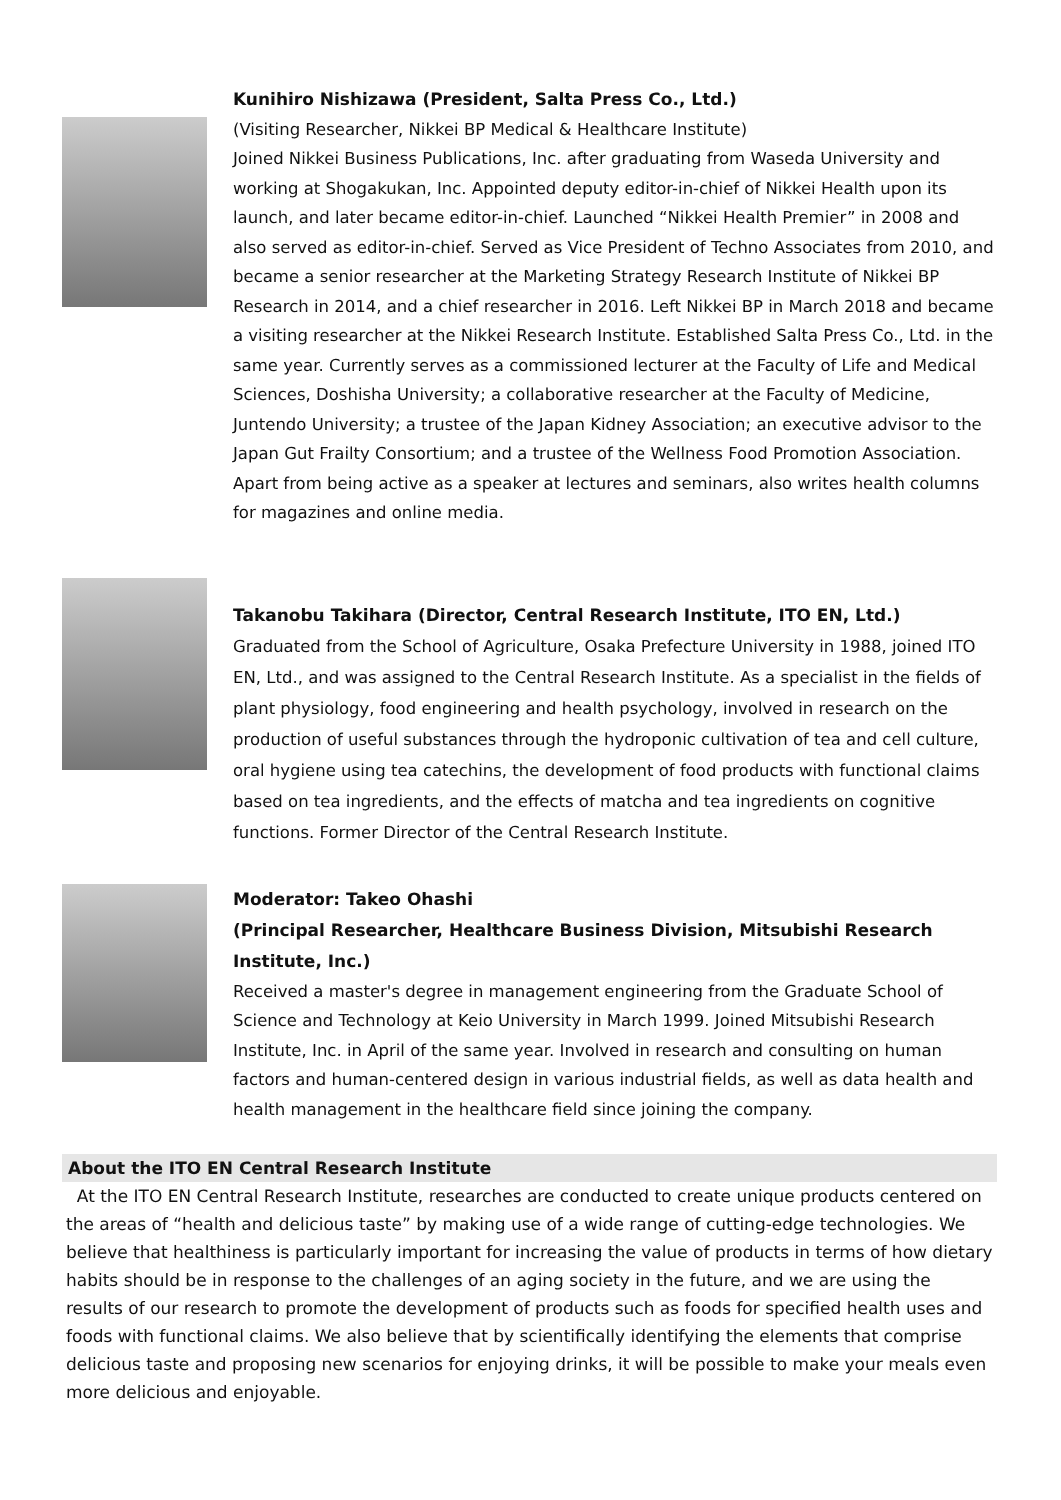Kunihiro Nishizawa (President, Salta Press Co., Ltd.)
(Visiting Researcher, Nikkei BP Medical & Healthcare Institute)
Joined Nikkei Business Publications, Inc. after graduating from Waseda University and working at Shogakukan, Inc. Appointed deputy editor-in-chief of Nikkei Health upon its launch, and later became editor-in-chief. Launched “Nikkei Health Premier” in 2008 and also served as editor-in-chief. Served as Vice President of Techno Associates from 2010, and became a senior researcher at the Marketing Strategy Research Institute of Nikkei BP Research in 2014, and a chief researcher in 2016. Left Nikkei BP in March 2018 and became a visiting researcher at the Nikkei Research Institute. Established Salta Press Co., Ltd. in the same year. Currently serves as a commissioned lecturer at the Faculty of Life and Medical Sciences, Doshisha University; a collaborative researcher at the Faculty of Medicine, Juntendo University; a trustee of the Japan Kidney Association; an executive advisor to the Japan Gut Frailty Consortium; and a trustee of the Wellness Food Promotion Association. Apart from being active as a speaker at lectures and seminars, also writes health columns for magazines and online media.
Takanobu Takihara (Director, Central Research Institute, ITO EN, Ltd.)
Graduated from the School of Agriculture, Osaka Prefecture University in 1988, joined ITO EN, Ltd., and was assigned to the Central Research Institute. As a specialist in the fields of plant physiology, food engineering and health psychology, involved in research on the production of useful substances through the hydroponic cultivation of tea and cell culture, oral hygiene using tea catechins, the development of food products with functional claims based on tea ingredients, and the effects of matcha and tea ingredients on cognitive functions. Former Director of the Central Research Institute.
Moderator: Takeo Ohashi
(Principal Researcher, Healthcare Business Division, Mitsubishi Research Institute, Inc.)
Received a master's degree in management engineering from the Graduate School of Science and Technology at Keio University in March 1999. Joined Mitsubishi Research Institute, Inc. in April of the same year. Involved in research and consulting on human factors and human-centered design in various industrial fields, as well as data health and health management in the healthcare field since joining the company.
About the ITO EN Central Research Institute
At the ITO EN Central Research Institute, researches are conducted to create unique products centered on the areas of “health and delicious taste” by making use of a wide range of cutting-edge technologies. We believe that healthiness is particularly important for increasing the value of products in terms of how dietary habits should be in response to the challenges of an aging society in the future, and we are using the results of our research to promote the development of products such as foods for specified health uses and foods with functional claims. We also believe that by scientifically identifying the elements that comprise delicious taste and proposing new scenarios for enjoying drinks, it will be possible to make your meals even more delicious and enjoyable.